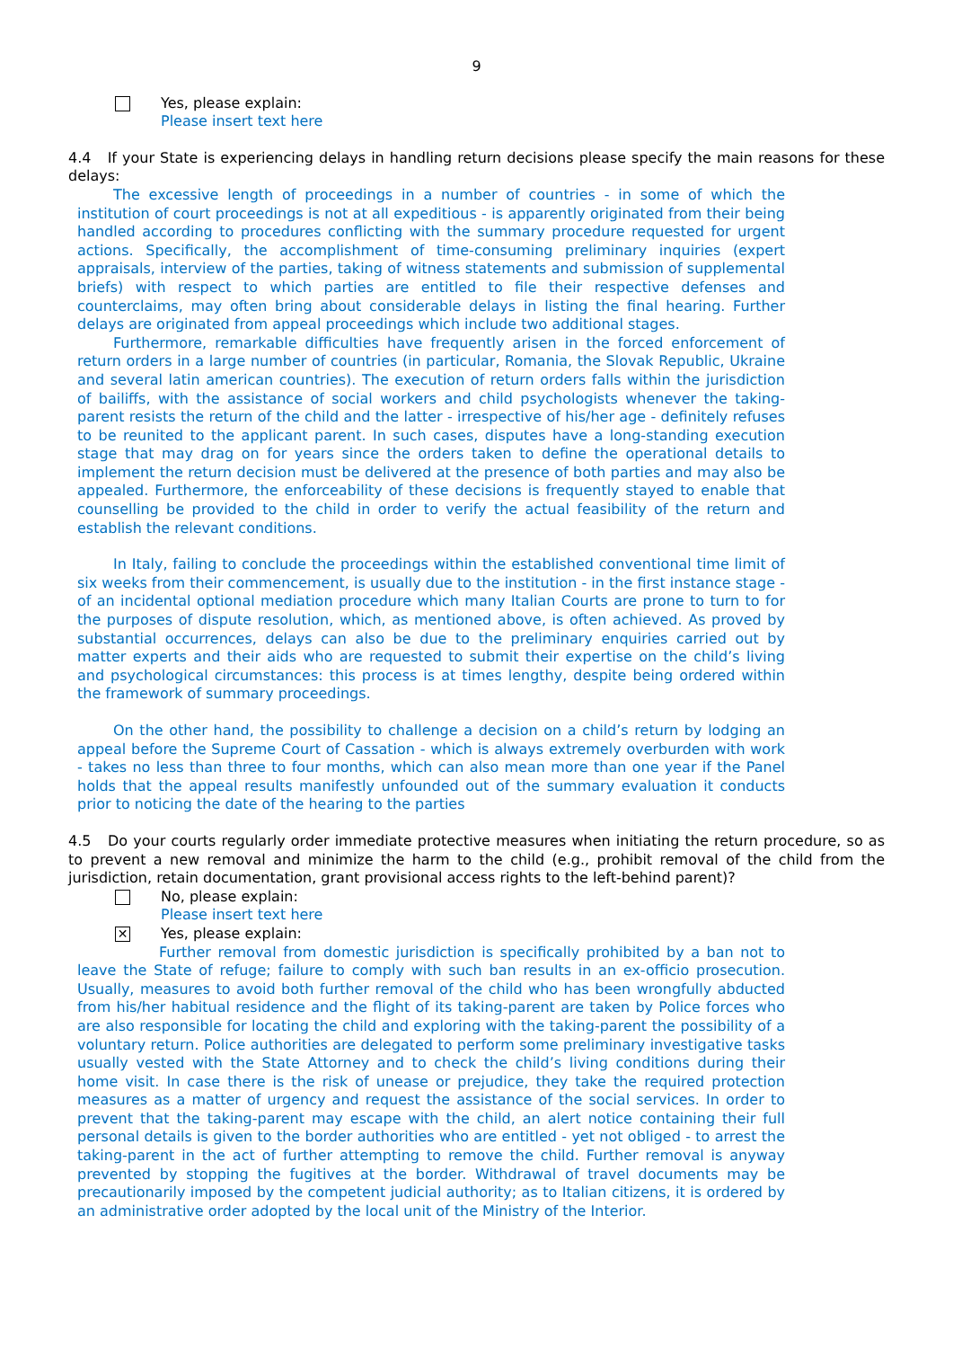9
Yes, please explain:
Please insert text here
4.4 If your State is experiencing delays in handling return decisions please specify the main reasons for these delays:
The excessive length of proceedings in a number of countries - in some of which the institution of court proceedings is not at all expeditious - is apparently originated from their being handled according to procedures conflicting with the summary procedure requested for urgent actions. Specifically, the accomplishment of time-consuming preliminary inquiries (expert appraisals, interview of the parties, taking of witness statements and submission of supplemental briefs) with respect to which parties are entitled to file their respective defenses and counterclaims, may often bring about considerable delays in listing the final hearing. Further delays are originated from appeal proceedings which include two additional stages.
Furthermore, remarkable difficulties have frequently arisen in the forced enforcement of return orders in a large number of countries (in particular, Romania, the Slovak Republic, Ukraine and several latin american countries). The execution of return orders falls within the jurisdiction of bailiffs, with the assistance of social workers and child psychologists whenever the taking-parent resists the return of the child and the latter - irrespective of his/her age - definitely refuses to be reunited to the applicant parent. In such cases, disputes have a long-standing execution stage that may drag on for years since the orders taken to define the operational details to implement the return decision must be delivered at the presence of both parties and may also be appealed. Furthermore, the enforceability of these decisions is frequently stayed to enable that counselling be provided to the child in order to verify the actual feasibility of the return and establish the relevant conditions.
In Italy, failing to conclude the proceedings within the established conventional time limit of six weeks from their commencement, is usually due to the institution - in the first instance stage - of an incidental optional mediation procedure which many Italian Courts are prone to turn to for the purposes of dispute resolution, which, as mentioned above, is often achieved. As proved by substantial occurrences, delays can also be due to the preliminary enquiries carried out by matter experts and their aids who are requested to submit their expertise on the child’s living and psychological circumstances: this process is at times lengthy, despite being ordered within the framework of summary proceedings.
On the other hand, the possibility to challenge a decision on a child’s return by lodging an appeal before the Supreme Court of Cassation - which is always extremely overburden with work - takes no less than three to four months, which can also mean more than one year if the Panel holds that the appeal results manifestly unfounded out of the summary evaluation it conducts prior to noticing the date of the hearing to the parties
4.5 Do your courts regularly order immediate protective measures when initiating the return procedure, so as to prevent a new removal and minimize the harm to the child (e.g., prohibit removal of the child from the jurisdiction, retain documentation, grant provisional access rights to the left-behind parent)?
No, please explain:
Please insert text here
✕
Yes, please explain:
Further removal from domestic jurisdiction is specifically prohibited by a ban not to leave the State of refuge; failure to comply with such ban results in an ex-officio prosecution. Usually, measures to avoid both further removal of the child who has been wrongfully abducted from his/her habitual residence and the flight of its taking-parent are taken by Police forces who are also responsible for locating the child and exploring with the taking-parent the possibility of a voluntary return. Police authorities are delegated to perform some preliminary investigative tasks usually vested with the State Attorney and to check the child’s living conditions during their home visit. In case there is the risk of unease or prejudice, they take the required protection measures as a matter of urgency and request the assistance of the social services. In order to prevent that the taking-parent may escape with the child, an alert notice containing their full personal details is given to the border authorities who are entitled - yet not obliged - to arrest the taking-parent in the act of further attempting to remove the child. Further removal is anyway prevented by stopping the fugitives at the border. Withdrawal of travel documents may be precautionarily imposed by the competent judicial authority; as to Italian citizens, it is ordered by an administrative order adopted by the local unit of the Ministry of the Interior.